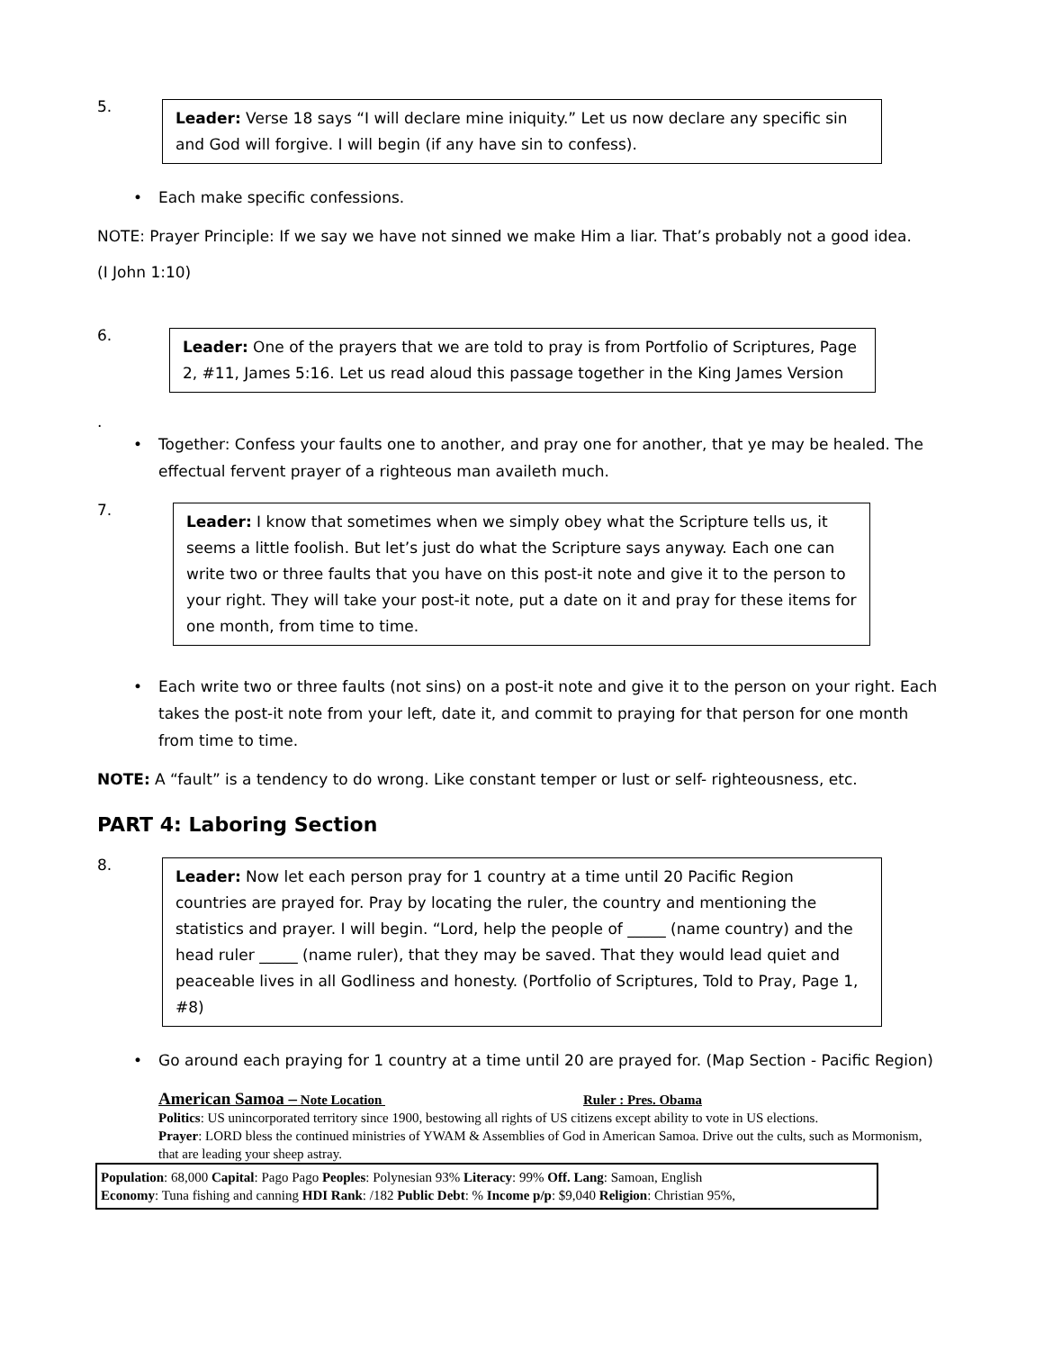5.
Leader: Verse 18 says “I will declare mine iniquity.” Let us now declare any specific sin and God will forgive. I will begin (if any have sin to confess).
• Each make specific confessions.
NOTE: Prayer Principle: If we say we have not sinned we make Him a liar. That’s probably not a good idea.
(I John 1:10)
6.
Leader: One of the prayers that we are told to pray is from Portfolio of Scriptures, Page 2, #11, James 5:16. Let us read aloud this passage together in the King James Version
.
• Together: Confess your faults one to another, and pray one for another, that ye may be healed. The effectual fervent prayer of a righteous man availeth much.
7.
Leader: I know that sometimes when we simply obey what the Scripture tells us, it seems a little foolish. But let’s just do what the Scripture says anyway. Each one can write two or three faults that you have on this post-it note and give it to the person to your right. They will take your post-it note, put a date on it and pray for these items for one month, from time to time.
• Each write two or three faults (not sins) on a post-it note and give it to the person on your right. Each takes the post-it note from your left, date it, and commit to praying for that person for one month from time to time.
NOTE: A “fault” is a tendency to do wrong. Like constant temper or lust or self- righteousness, etc.
PART 4: Laboring Section
8.
Leader: Now let each person pray for 1 country at a time until 20 Pacific Region countries are prayed for. Pray by locating the ruler, the country and mentioning the statistics and prayer. I will begin. “Lord, help the people of _____ (name country) and the head ruler _____ (name ruler), that they may be saved. That they would lead quiet and peaceable lives in all Godliness and honesty. (Portfolio of Scriptures, Told to Pray, Page 1, #8)
• Go around each praying for 1 country at a time until 20 are prayed for. (Map Section - Pacific Region)
American Samoa – Note Location Ruler : Pres. Obama
Politics: US unincorporated territory since 1900, bestowing all rights of US citizens except ability to vote in US elections.
Prayer: LORD bless the continued ministries of YWAM & Assemblies of God in American Samoa. Drive out the cults, such as Mormonism, that are leading your sheep astray.
Population: 68,000 Capital: Pago Pago Peoples: Polynesian 93% Literacy: 99% Off. Lang: Samoan, English
Economy: Tuna fishing and canning HDI Rank: /182 Public Debt: % Income p/p: $9,040 Religion: Christian 95%,